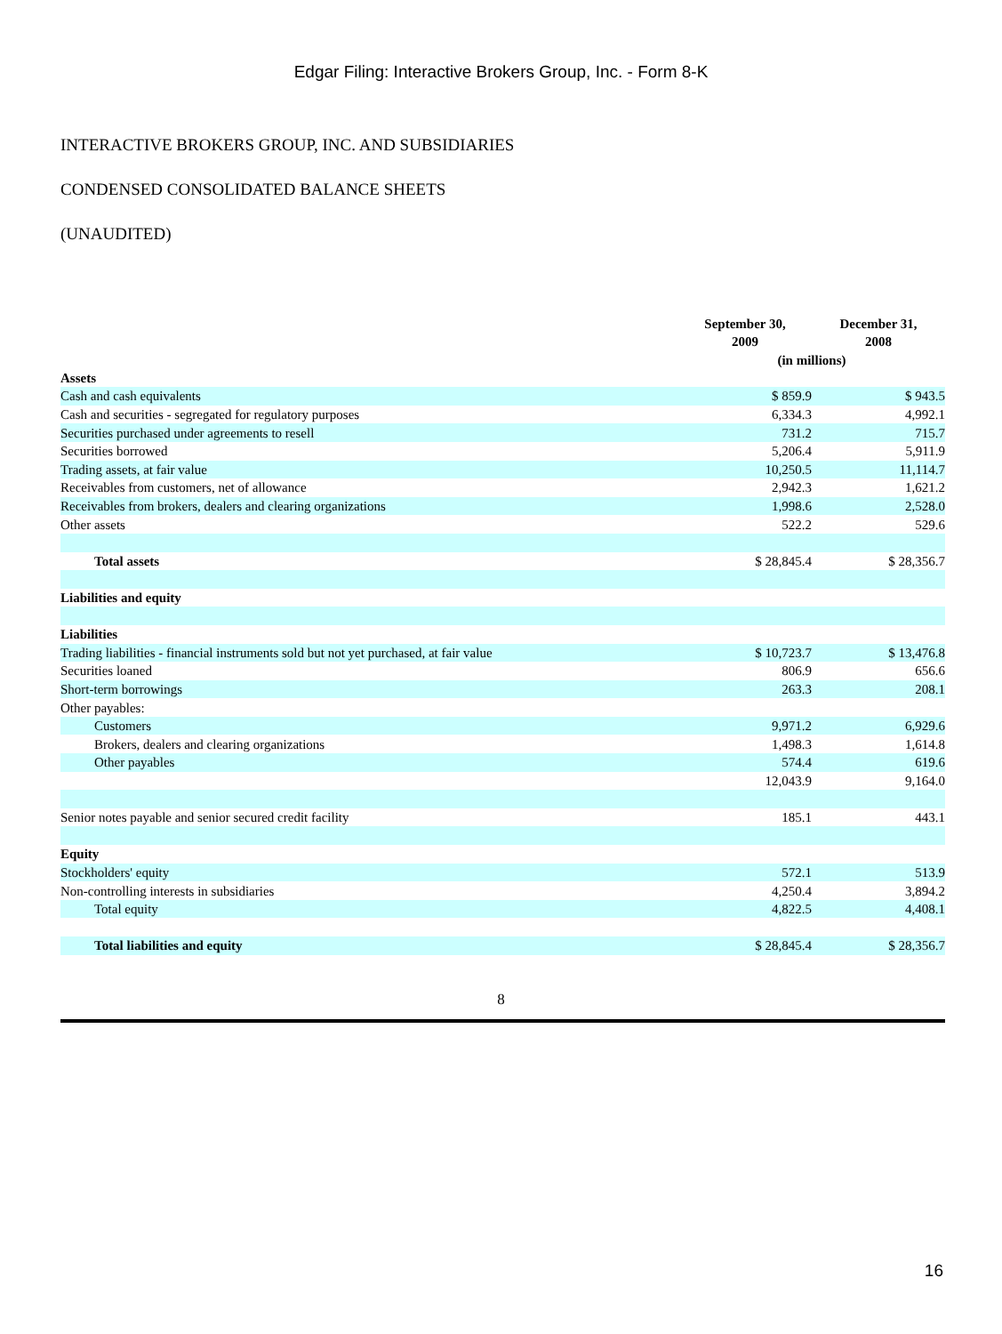Edgar Filing: Interactive Brokers Group, Inc. - Form 8-K
INTERACTIVE BROKERS GROUP, INC. AND SUBSIDIARIES
CONDENSED CONSOLIDATED BALANCE SHEETS
(UNAUDITED)
| | September 30, 2009 | December 31, 2008 |
| --- | --- | --- |
| | (in millions) | |
| Assets | | |
| Cash and cash equivalents | $ 859.9 | $ 943.5 |
| Cash and securities - segregated for regulatory purposes | 6,334.3 | 4,992.1 |
| Securities purchased under agreements to resell | 731.2 | 715.7 |
| Securities borrowed | 5,206.4 | 5,911.9 |
| Trading assets, at fair value | 10,250.5 | 11,114.7 |
| Receivables from customers, net of allowance | 2,942.3 | 1,621.2 |
| Receivables from brokers, dealers and clearing organizations | 1,998.6 | 2,528.0 |
| Other assets | 522.2 | 529.6 |
| Total assets | $ 28,845.4 | $ 28,356.7 |
| Liabilities and equity | | |
| Liabilities | | |
| Trading liabilities - financial instruments sold but not yet purchased, at fair value | $ 10,723.7 | $ 13,476.8 |
| Securities loaned | 806.9 | 656.6 |
| Short-term borrowings | 263.3 | 208.1 |
| Other payables: | | |
| Customers | 9,971.2 | 6,929.6 |
| Brokers, dealers and clearing organizations | 1,498.3 | 1,614.8 |
| Other payables | 574.4 | 619.6 |
| | 12,043.9 | 9,164.0 |
| Senior notes payable and senior secured credit facility | 185.1 | 443.1 |
| Equity | | |
| Stockholders' equity | 572.1 | 513.9 |
| Non-controlling interests in subsidiaries | 4,250.4 | 3,894.2 |
| Total equity | 4,822.5 | 4,408.1 |
| Total liabilities and equity | $ 28,845.4 | $ 28,356.7 |
8
16